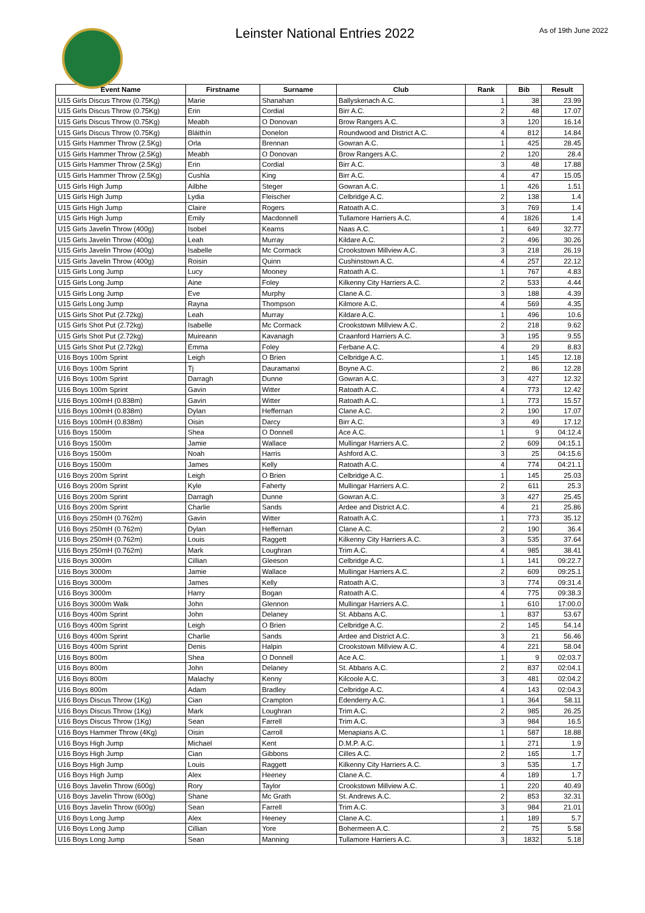Leinster National Entries 2022
As of 19th June 2022
| Event Name | Firstname | Surname | Club | Rank | Bib | Result |
| --- | --- | --- | --- | --- | --- | --- |
| U15 Girls Discus Throw (0.75Kg) | Marie | Shanahan | Ballyskenach A.C. | 1 | 38 | 23.99 |
| U15 Girls Discus Throw (0.75Kg) | Erin | Cordial | Birr A.C. | 2 | 48 | 17.07 |
| U15 Girls Discus Throw (0.75Kg) | Meabh | O Donovan | Brow Rangers A.C. | 3 | 120 | 16.14 |
| U15 Girls Discus Throw (0.75Kg) | Bláithín | Donelon | Roundwood and District A.C. | 4 | 812 | 14.84 |
| U15 Girls Hammer Throw (2.5Kg) | Orla | Brennan | Gowran A.C. | 1 | 425 | 28.45 |
| U15 Girls Hammer Throw (2.5Kg) | Meabh | O Donovan | Brow Rangers A.C. | 2 | 120 | 28.4 |
| U15 Girls Hammer Throw (2.5Kg) | Erin | Cordial | Birr A.C. | 3 | 48 | 17.88 |
| U15 Girls Hammer Throw (2.5Kg) | Cushla | King | Birr A.C. | 4 | 47 | 15.05 |
| U15 Girls High Jump | Ailbhe | Steger | Gowran A.C. | 1 | 426 | 1.51 |
| U15 Girls High Jump | Lydia | Fleischer | Celbridge A.C. | 2 | 138 | 1.4 |
| U15 Girls High Jump | Claire | Rogers | Ratoath A.C. | 3 | 769 | 1.4 |
| U15 Girls High Jump | Emily | Macdonnell | Tullamore Harriers A.C. | 4 | 1826 | 1.4 |
| U15 Girls Javelin Throw (400g) | Isobel | Kearns | Naas A.C. | 1 | 649 | 32.77 |
| U15 Girls Javelin Throw (400g) | Leah | Murray | Kildare A.C. | 2 | 496 | 30.26 |
| U15 Girls Javelin Throw (400g) | Isabelle | Mc Cormack | Crookstown Millview A.C. | 3 | 218 | 26.19 |
| U15 Girls Javelin Throw (400g) | Roisin | Quinn | Cushinstown A.C. | 4 | 257 | 22.12 |
| U15 Girls Long Jump | Lucy | Mooney | Ratoath A.C. | 1 | 767 | 4.83 |
| U15 Girls Long Jump | Aine | Foley | Kilkenny City Harriers A.C. | 2 | 533 | 4.44 |
| U15 Girls Long Jump | Eve | Murphy | Clane A.C. | 3 | 188 | 4.39 |
| U15 Girls Long Jump | Rayna | Thompson | Kilmore A.C. | 4 | 569 | 4.35 |
| U15 Girls Shot Put (2.72kg) | Leah | Murray | Kildare A.C. | 1 | 496 | 10.6 |
| U15 Girls Shot Put (2.72kg) | Isabelle | Mc Cormack | Crookstown Millview A.C. | 2 | 218 | 9.62 |
| U15 Girls Shot Put (2.72kg) | Muireann | Kavanagh | Craanford Harriers A.C. | 3 | 195 | 9.55 |
| U15 Girls Shot Put (2.72kg) | Emma | Foley | Ferbane A.C. | 4 | 29 | 8.83 |
| U16 Boys 100m Sprint | Leigh | O Brien | Celbridge A.C. | 1 | 145 | 12.18 |
| U16 Boys 100m Sprint | Tj | Dauramanxi | Boyne A.C. | 2 | 86 | 12.28 |
| U16 Boys 100m Sprint | Darragh | Dunne | Gowran A.C. | 3 | 427 | 12.32 |
| U16 Boys 100m Sprint | Gavin | Witter | Ratoath A.C. | 4 | 773 | 12.42 |
| U16 Boys 100mH (0.838m) | Gavin | Witter | Ratoath A.C. | 1 | 773 | 15.57 |
| U16 Boys 100mH (0.838m) | Dylan | Heffernan | Clane A.C. | 2 | 190 | 17.07 |
| U16 Boys 100mH (0.838m) | Oisin | Darcy | Birr A.C. | 3 | 49 | 17.12 |
| U16 Boys 1500m | Shea | O Donnell | Ace A.C. | 1 | 9 | 04:12.4 |
| U16 Boys 1500m | Jamie | Wallace | Mullingar Harriers A.C. | 2 | 609 | 04:15.1 |
| U16 Boys 1500m | Noah | Harris | Ashford A.C. | 3 | 25 | 04:15.6 |
| U16 Boys 1500m | James | Kelly | Ratoath A.C. | 4 | 774 | 04:21.1 |
| U16 Boys 200m Sprint | Leigh | O Brien | Celbridge A.C. | 1 | 145 | 25.03 |
| U16 Boys 200m Sprint | Kyle | Faherty | Mullingar Harriers A.C. | 2 | 611 | 25.3 |
| U16 Boys 200m Sprint | Darragh | Dunne | Gowran A.C. | 3 | 427 | 25.45 |
| U16 Boys 200m Sprint | Charlie | Sands | Ardee and District A.C. | 4 | 21 | 25.86 |
| U16 Boys 250mH (0.762m) | Gavin | Witter | Ratoath A.C. | 1 | 773 | 35.12 |
| U16 Boys 250mH (0.762m) | Dylan | Heffernan | Clane A.C. | 2 | 190 | 36.4 |
| U16 Boys 250mH (0.762m) | Louis | Raggett | Kilkenny City Harriers A.C. | 3 | 535 | 37.64 |
| U16 Boys 250mH (0.762m) | Mark | Loughran | Trim A.C. | 4 | 985 | 38.41 |
| U16 Boys 3000m | Cillian | Gleeson | Celbridge A.C. | 1 | 141 | 09:22.7 |
| U16 Boys 3000m | Jamie | Wallace | Mullingar Harriers A.C. | 2 | 609 | 09:25.1 |
| U16 Boys 3000m | James | Kelly | Ratoath A.C. | 3 | 774 | 09:31.4 |
| U16 Boys 3000m | Harry | Bogan | Ratoath A.C. | 4 | 775 | 09:38.3 |
| U16 Boys 3000m Walk | John | Glennon | Mullingar Harriers A.C. | 1 | 610 | 17:00.0 |
| U16 Boys 400m Sprint | John | Delaney | St. Abbans A.C. | 1 | 837 | 53.67 |
| U16 Boys 400m Sprint | Leigh | O Brien | Celbridge A.C. | 2 | 145 | 54.14 |
| U16 Boys 400m Sprint | Charlie | Sands | Ardee and District A.C. | 3 | 21 | 56.46 |
| U16 Boys 400m Sprint | Denis | Halpin | Crookstown Millview A.C. | 4 | 221 | 58.04 |
| U16 Boys 800m | Shea | O Donnell | Ace A.C. | 1 | 9 | 02:03.7 |
| U16 Boys 800m | John | Delaney | St. Abbans A.C. | 2 | 837 | 02:04.1 |
| U16 Boys 800m | Malachy | Kenny | Kilcoole A.C. | 3 | 481 | 02:04.2 |
| U16 Boys 800m | Adam | Bradley | Celbridge A.C. | 4 | 143 | 02:04.3 |
| U16 Boys Discus Throw (1Kg) | Cian | Crampton | Edenderry A.C. | 1 | 364 | 58.11 |
| U16 Boys Discus Throw (1Kg) | Mark | Loughran | Trim A.C. | 2 | 985 | 26.25 |
| U16 Boys Discus Throw (1Kg) | Sean | Farrell | Trim A.C. | 3 | 984 | 16.5 |
| U16 Boys Hammer Throw (4Kg) | Oisin | Carroll | Menapians A.C. | 1 | 587 | 18.88 |
| U16 Boys High Jump | Michael | Kent | D.M.P. A.C. | 1 | 271 | 1.9 |
| U16 Boys High Jump | Cian | Gibbons | Cilles A.C. | 2 | 165 | 1.7 |
| U16 Boys High Jump | Louis | Raggett | Kilkenny City Harriers A.C. | 3 | 535 | 1.7 |
| U16 Boys High Jump | Alex | Heeney | Clane A.C. | 4 | 189 | 1.7 |
| U16 Boys Javelin Throw (600g) | Rory | Taylor | Crookstown Millview A.C. | 1 | 220 | 40.49 |
| U16 Boys Javelin Throw (600g) | Shane | Mc Grath | St. Andrews A.C. | 2 | 853 | 32.31 |
| U16 Boys Javelin Throw (600g) | Sean | Farrell | Trim A.C. | 3 | 984 | 21.01 |
| U16 Boys Long Jump | Alex | Heeney | Clane A.C. | 1 | 189 | 5.7 |
| U16 Boys Long Jump | Cillian | Yore | Bohermeen A.C. | 2 | 75 | 5.58 |
| U16 Boys Long Jump | Sean | Manning | Tullamore Harriers A.C. | 3 | 1832 | 5.18 |